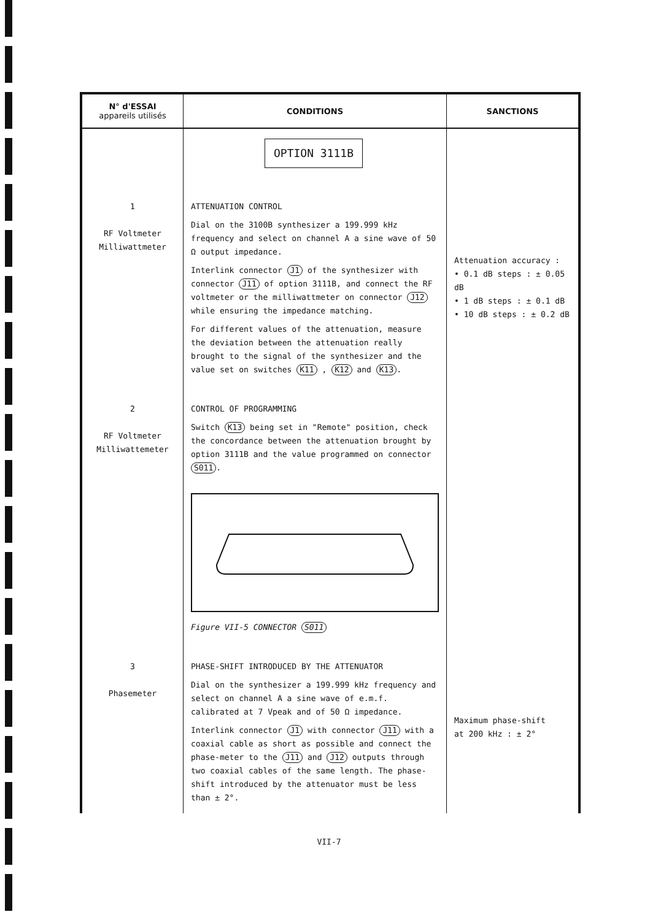| N° d'ESSAI appareils utilisés | CONDITIONS | SANCTIONS |
| --- | --- | --- |
| | OPTION 3111B | |
| 1 RF Voltmeter Milliwattmeter | ATTENUATION CONTROL Dial on the 3100B synthesizer a 199.999 kHz frequency and select on channel A a sine wave of 50 Ω output impedance. Interlink connector J1 of the synthesizer with connector J11 of option 3111B, and connect the RF voltmeter or the milliwattmeter on connector J12 while ensuring the impedance matching. For different values of the attenuation, measure the deviation between the attenuation really brought to the signal of the synthesizer and the value set on switches K11 , K12 and K13 . | Attenuation accuracy : • 0.1 dB steps : ± 0.05 dB • 1 dB steps : ± 0.1 dB • 10 dB steps : ± 0.2 dB |
| 2 RF Voltmeter Milliwattemeter | CONTROL OF PROGRAMMING Switch K13 being set in "Remote" position, check the concordance between the attenuation brought by option 3111B and the value programmed on connector S011 . Figure VII-5 CONNECTOR S011 | |
| 3 Phasemeter | PHASE-SHIFT INTRODUCED BY THE ATTENUATOR Dial on the synthesizer a 199.999 kHz frequency and select on channel A a sine wave of e.m.f. calibrated at 7 Vpeak and of 50 Ω impedance. Interlink connector J1 with connector J11 with a coaxial cable as short as possible and connect the phase-meter to the J11 and J12 outputs through two coaxial cables of the same length. The phase-shift introduced by the attenuator must be less than ± 2°. | Maximum phase-shift at 200 kHz : ± 2° |
VII-7